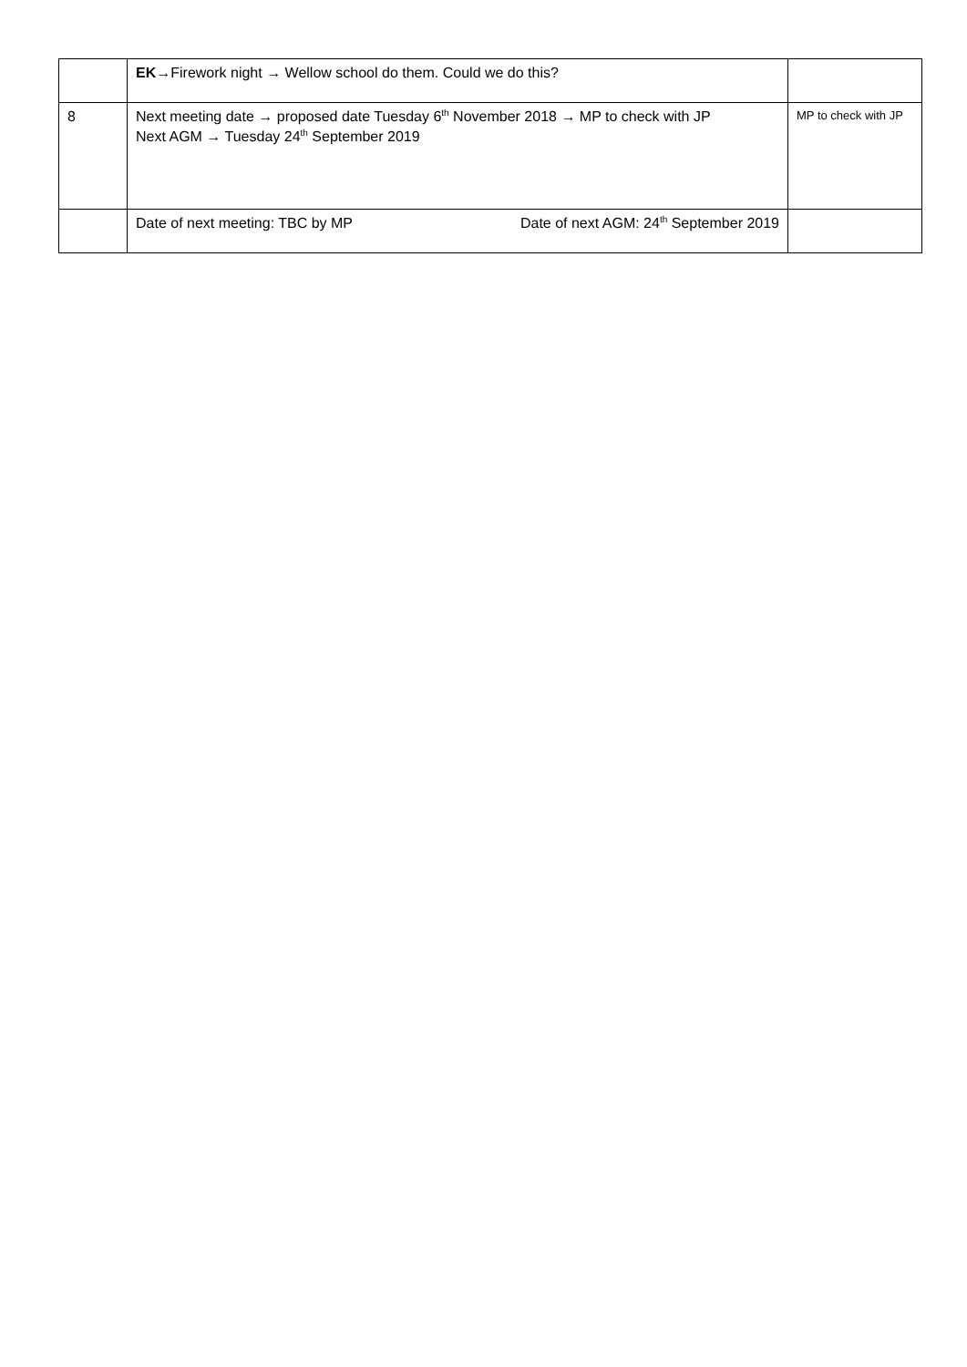| | EK →Firework night → Wellow school do them. Could we do this? | |
| 8 | Next meeting date → proposed date Tuesday 6<sup>th</sup> November 2018 → MP to check with JP Next AGM → Tuesday 24<sup>th</sup> September 2019 | MP to check with JP |
| | Date of next meeting: TBC by MP Date of next AGM: 24<sup>th</sup> September 2019 | |